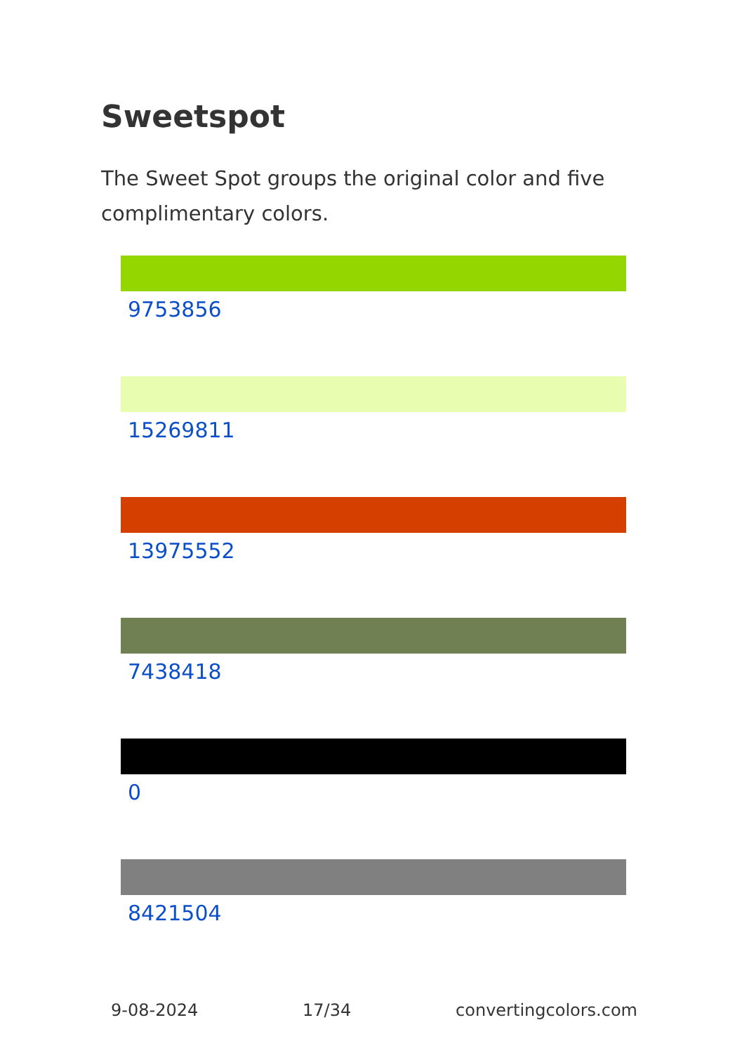Sweetspot
The Sweet Spot groups the original color and five complimentary colors.
9753856
15269811
13975552
7438418
0
8421504
9-08-2024 17/34 convertingcolors.com